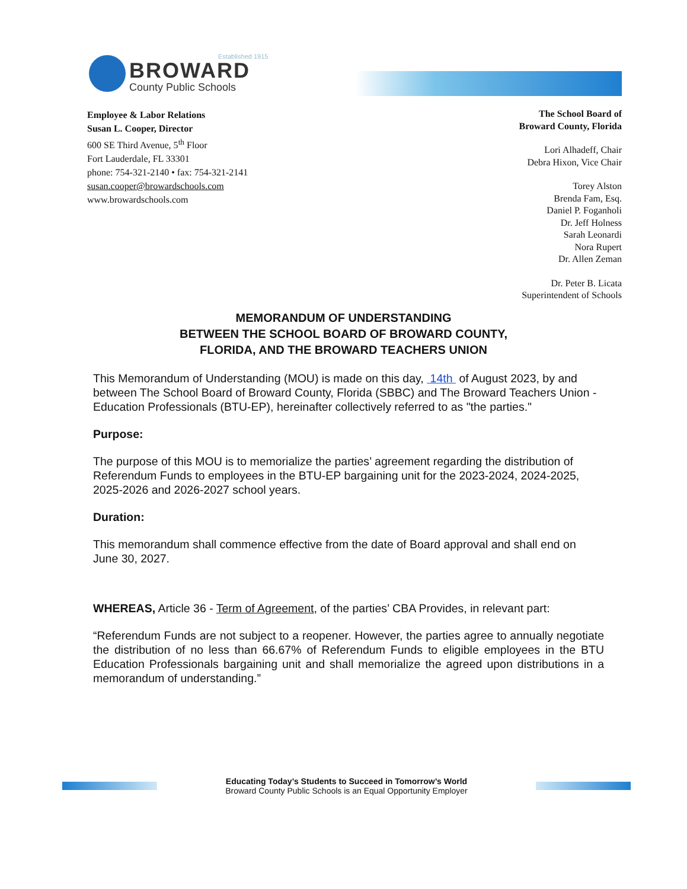Established 1915
BROWARD
County Public Schools
Employee & Labor Relations
Susan L. Cooper, Director
600 SE Third Avenue, 5<sup>th</sup> Floor
Fort Lauderdale, FL 33301
phone: 754-321-2140 • fax: 754-321-2141
susan.cooper@browardschools.com
www.browardschools.com
The School Board of
Broward County, Florida
Lori Alhadeff, Chair
Debra Hixon, Vice Chair
Torey Alston
Brenda Fam, Esq.
Daniel P. Foganholi
Dr. Jeff Holness
Sarah Leonardi
Nora Rupert
Dr. Allen Zeman
Dr. Peter B. Licata
Superintendent of Schools
MEMORANDUM OF UNDERSTANDING
BETWEEN THE SCHOOL BOARD OF BROWARD COUNTY,
FLORIDA, AND THE BROWARD TEACHERS UNION
This Memorandum of Understanding (MOU) is made on this day, 14th of August 2023, by and between The School Board of Broward County, Florida (SBBC) and The Broward Teachers Union - Education Professionals (BTU-EP), hereinafter collectively referred to as "the parties."
Purpose:
The purpose of this MOU is to memorialize the parties’ agreement regarding the distribution of Referendum Funds to employees in the BTU-EP bargaining unit for the 2023-2024, 2024-2025, 2025-2026 and 2026-2027 school years.
Duration:
This memorandum shall commence effective from the date of Board approval and shall end on June 30, 2027.
WHEREAS, Article 36 - Term of Agreement, of the parties’ CBA Provides, in relevant part:
“Referendum Funds are not subject to a reopener. However, the parties agree to annually negotiate the distribution of no less than 66.67% of Referendum Funds to eligible employees in the BTU Education Professionals bargaining unit and shall memorialize the agreed upon distributions in a memorandum of understanding.”
Educating Today’s Students to Succeed in Tomorrow’s World
Broward County Public Schools is an Equal Opportunity Employer